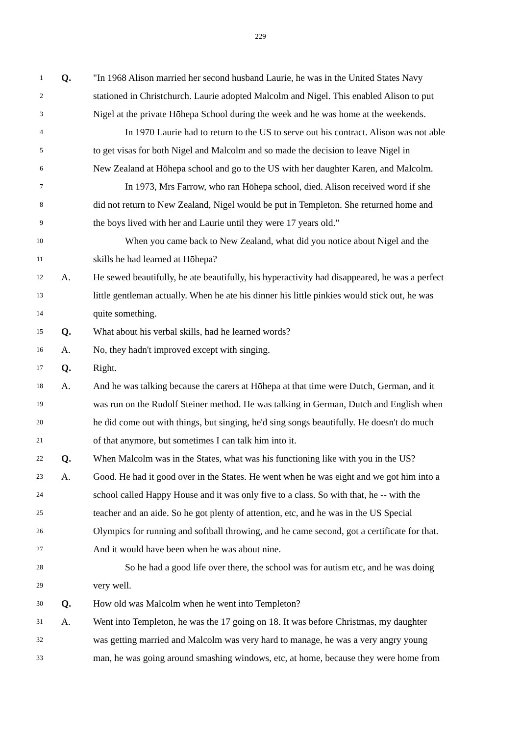229
1 Q. "In 1968 Alison married her second husband Laurie, he was in the United States Navy
2 stationed in Christchurch. Laurie adopted Malcolm and Nigel. This enabled Alison to put
3 Nigel at the private Hōhepa School during the week and he was home at the weekends.
4 In 1970 Laurie had to return to the US to serve out his contract. Alison was not able
5 to get visas for both Nigel and Malcolm and so made the decision to leave Nigel in
6 New Zealand at Hōhepa school and go to the US with her daughter Karen, and Malcolm.
7 In 1973, Mrs Farrow, who ran Hōhepa school, died. Alison received word if she
8 did not return to New Zealand, Nigel would be put in Templeton. She returned home and
9 the boys lived with her and Laurie until they were 17 years old."
10 When you came back to New Zealand, what did you notice about Nigel and the
11 skills he had learned at Hōhepa?
12 A. He sewed beautifully, he ate beautifully, his hyperactivity had disappeared, he was a perfect
13 little gentleman actually. When he ate his dinner his little pinkies would stick out, he was
14 quite something.
15 Q. What about his verbal skills, had he learned words?
16 A. No, they hadn't improved except with singing.
17 Q. Right.
18 A. And he was talking because the carers at Hōhepa at that time were Dutch, German, and it
19 was run on the Rudolf Steiner method. He was talking in German, Dutch and English when
20 he did come out with things, but singing, he'd sing songs beautifully. He doesn't do much
21 of that anymore, but sometimes I can talk him into it.
22 Q. When Malcolm was in the States, what was his functioning like with you in the US?
23 A. Good. He had it good over in the States. He went when he was eight and we got him into a
24 school called Happy House and it was only five to a class. So with that, he -- with the
25 teacher and an aide. So he got plenty of attention, etc, and he was in the US Special
26 Olympics for running and softball throwing, and he came second, got a certificate for that.
27 And it would have been when he was about nine.
28 So he had a good life over there, the school was for autism etc, and he was doing
29 very well.
30 Q. How old was Malcolm when he went into Templeton?
31 A. Went into Templeton, he was the 17 going on 18. It was before Christmas, my daughter
32 was getting married and Malcolm was very hard to manage, he was a very angry young
33 man, he was going around smashing windows, etc, at home, because they were home from